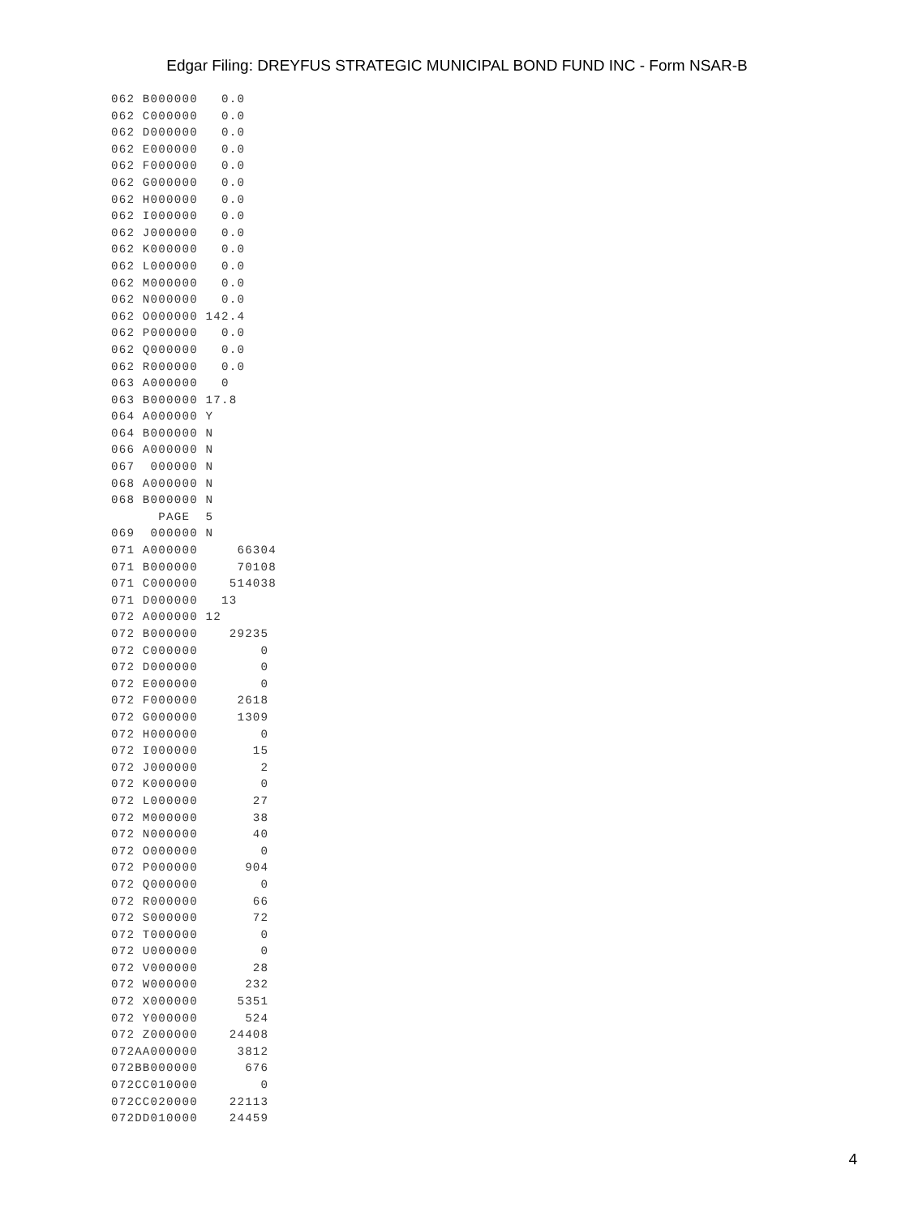Edgar Filing: DREYFUS STRATEGIC MUNICIPAL BOND FUND INC - Form NSAR-B
062 B000000   0.0
062 C000000   0.0
062 D000000   0.0
062 E000000   0.0
062 F000000   0.0
062 G000000   0.0
062 H000000   0.0
062 I000000   0.0
062 J000000   0.0
062 K000000   0.0
062 L000000   0.0
062 M000000   0.0
062 N000000   0.0
062 O000000 142.4
062 P000000   0.0
062 Q000000   0.0
062 R000000   0.0
063 A000000   0
063 B000000 17.8
064 A000000 Y
064 B000000 N
066 A000000 N
067  000000 N
068 A000000 N
068 B000000 N
      PAGE  5
069  000000 N
071 A000000     66304
071 B000000     70108
071 C000000    514038
071 D000000   13
072 A000000 12
072 B000000    29235
072 C000000        0
072 D000000        0
072 E000000        0
072 F000000     2618
072 G000000     1309
072 H000000        0
072 I000000       15
072 J000000        2
072 K000000        0
072 L000000       27
072 M000000       38
072 N000000       40
072 O000000        0
072 P000000      904
072 Q000000        0
072 R000000       66
072 S000000       72
072 T000000        0
072 U000000        0
072 V000000       28
072 W000000      232
072 X000000     5351
072 Y000000      524
072 Z000000    24408
072AA000000     3812
072BB000000      676
072CC010000        0
072CC020000    22113
072DD010000    24459
4